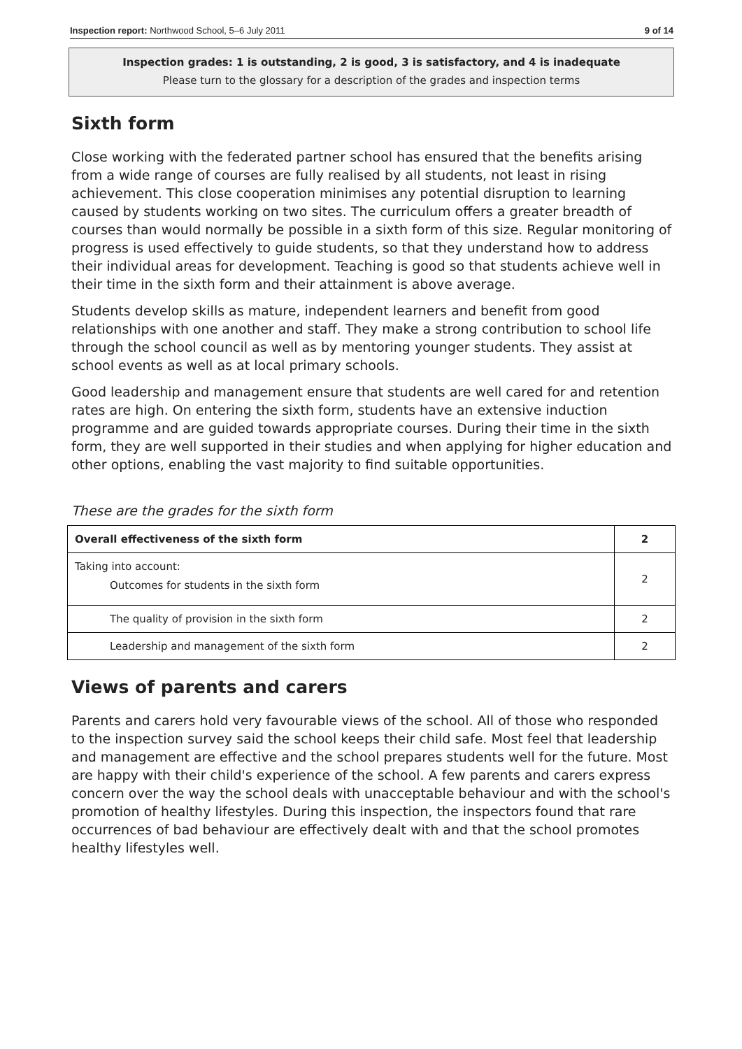Inspection report: Northwood School, 5–6 July 2011 9 of 14
Inspection grades: 1 is outstanding, 2 is good, 3 is satisfactory, and 4 is inadequate
Please turn to the glossary for a description of the grades and inspection terms
Sixth form
Close working with the federated partner school has ensured that the benefits arising from a wide range of courses are fully realised by all students, not least in rising achievement. This close cooperation minimises any potential disruption to learning caused by students working on two sites. The curriculum offers a greater breadth of courses than would normally be possible in a sixth form of this size. Regular monitoring of progress is used effectively to guide students, so that they understand how to address their individual areas for development. Teaching is good so that students achieve well in their time in the sixth form and their attainment is above average.
Students develop skills as mature, independent learners and benefit from good relationships with one another and staff. They make a strong contribution to school life through the school council as well as by mentoring younger students. They assist at school events as well as at local primary schools.
Good leadership and management ensure that students are well cared for and retention rates are high. On entering the sixth form, students have an extensive induction programme and are guided towards appropriate courses. During their time in the sixth form, they are well supported in their studies and when applying for higher education and other options, enabling the vast majority to find suitable opportunities.
These are the grades for the sixth form
| Overall effectiveness of the sixth form | 2 |
| Taking into account: Outcomes for students in the sixth form | 2 |
| The quality of provision in the sixth form | 2 |
| Leadership and management of the sixth form | 2 |
Views of parents and carers
Parents and carers hold very favourable views of the school. All of those who responded to the inspection survey said the school keeps their child safe. Most feel that leadership and management are effective and the school prepares students well for the future. Most are happy with their child's experience of the school. A few parents and carers express concern over the way the school deals with unacceptable behaviour and with the school's promotion of healthy lifestyles. During this inspection, the inspectors found that rare occurrences of bad behaviour are effectively dealt with and that the school promotes healthy lifestyles well.